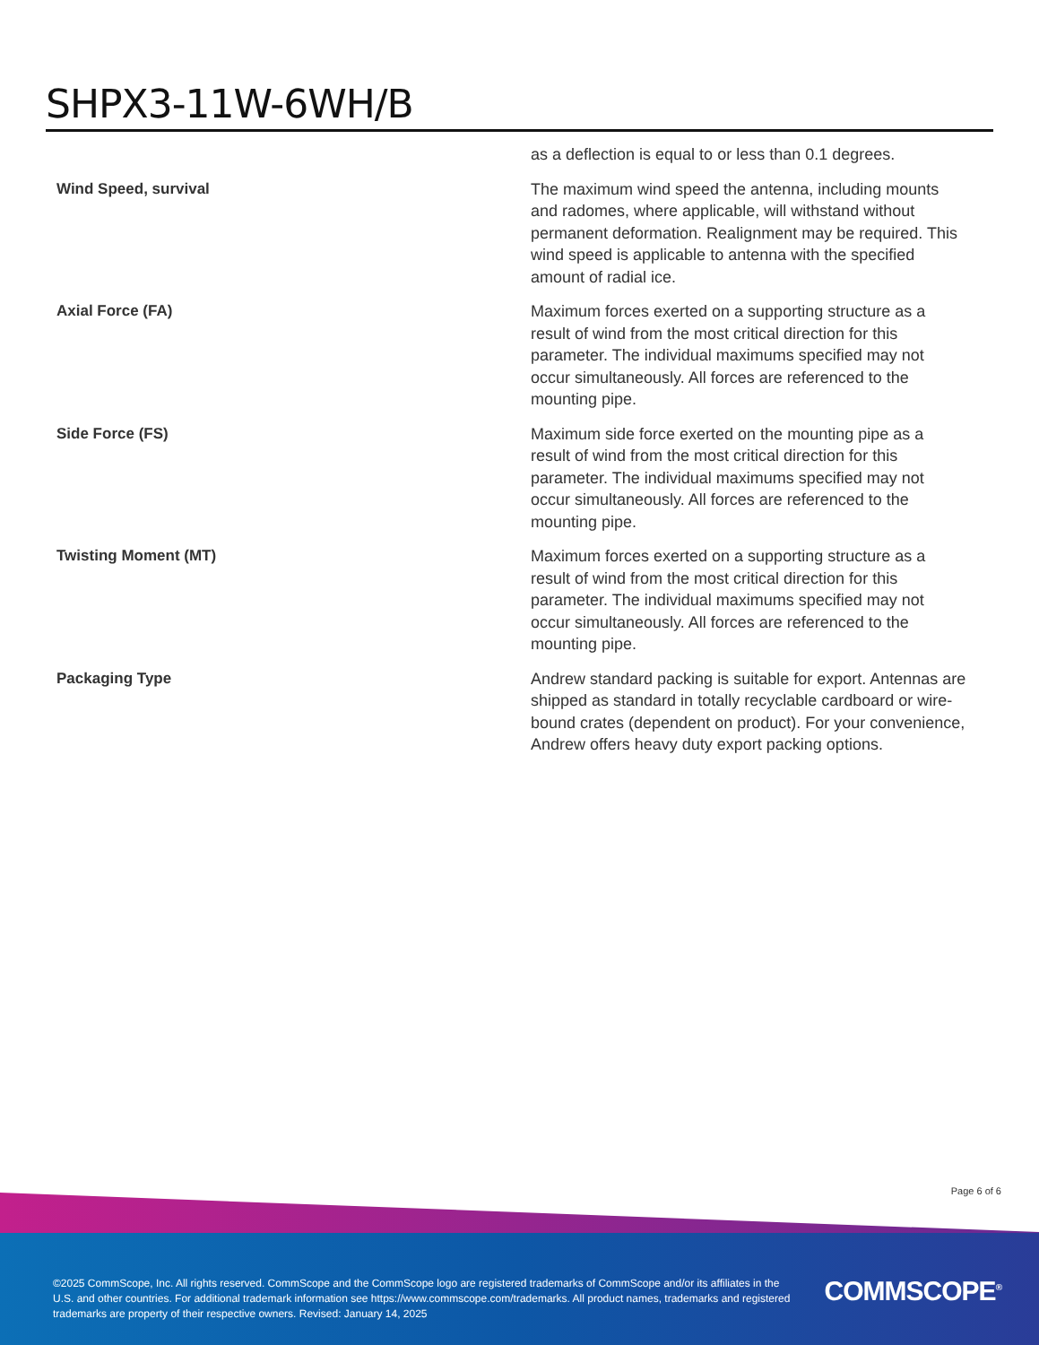SHPX3-11W-6WH/B
| | as a deflection is equal to or less than 0.1 degrees. |
| Wind Speed, survival | The maximum wind speed the antenna, including mounts and radomes, where applicable, will withstand without permanent deformation. Realignment may be required. This wind speed is applicable to antenna with the specified amount of radial ice. |
| Axial Force (FA) | Maximum forces exerted on a supporting structure as a result of wind from the most critical direction for this parameter. The individual maximums specified may not occur simultaneously. All forces are referenced to the mounting pipe. |
| Side Force (FS) | Maximum side force exerted on the mounting pipe as a result of wind from the most critical direction for this parameter. The individual maximums specified may not occur simultaneously. All forces are referenced to the mounting pipe. |
| Twisting Moment (MT) | Maximum forces exerted on a supporting structure as a result of wind from the most critical direction for this parameter. The individual maximums specified may not occur simultaneously. All forces are referenced to the mounting pipe. |
| Packaging Type | Andrew standard packing is suitable for export. Antennas are shipped as standard in totally recyclable cardboard or wire-bound crates (dependent on product). For your convenience, Andrew offers heavy duty export packing options. |
Page 6 of 6
©2025 CommScope, Inc. All rights reserved. CommScope and the CommScope logo are registered trademarks of CommScope and/or its affiliates in the U.S. and other countries. For additional trademark information see https://www.commscope.com/trademarks. All product names, trademarks and registered trademarks are property of their respective owners. Revised: January 14, 2025
COMMSCOPE<sup>®</sup>